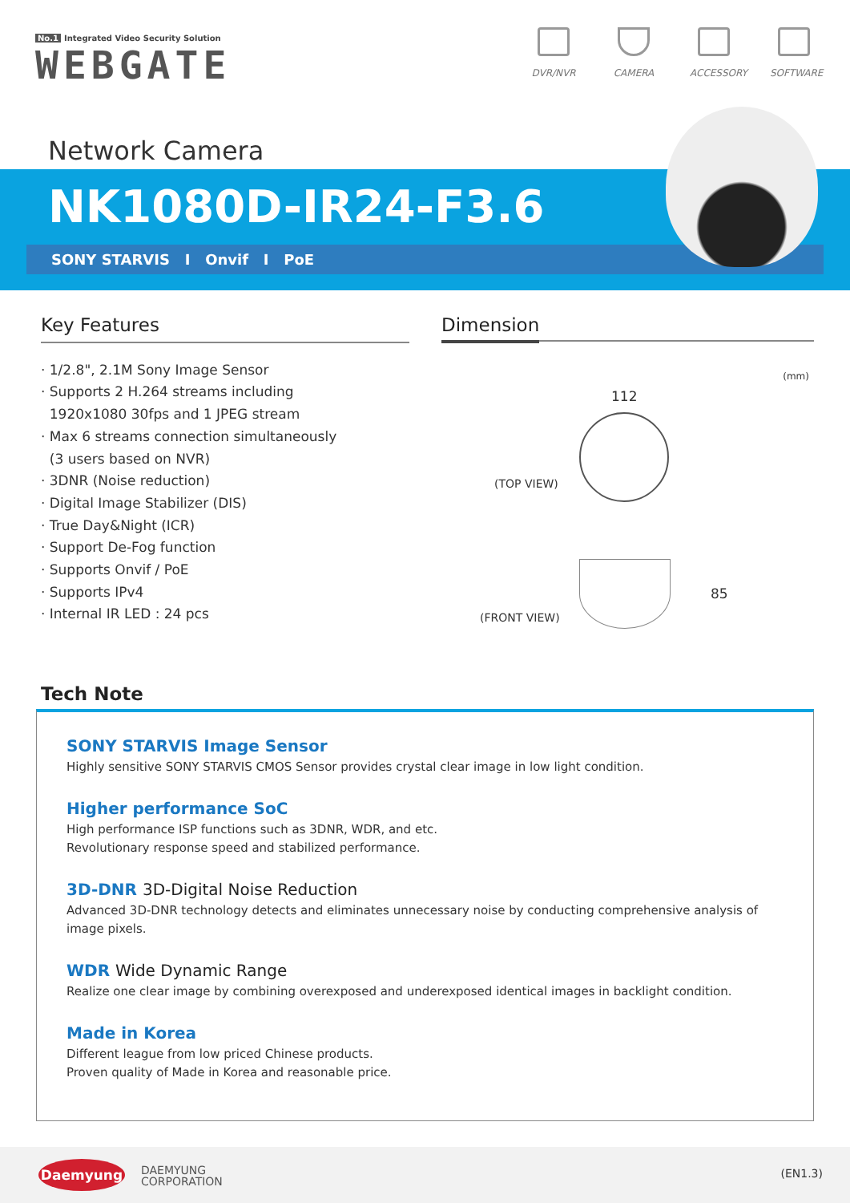No.1 Integrated Video Security Solution
WEBGATE
DVR/NVR CAMERA ACCESSORY
SOFTWARE
Network Camera
NK1080D-IR24-F3.6
SONY STARVIS I Onvif I PoE
Key Features
· 1/2.8", 2.1M Sony Image Sensor
· Supports 2 H.264 streams including
1920x1080 30fps and 1 JPEG stream
· Max 6 streams connection simultaneously
(3 users based on NVR)
· 3DNR (Noise reduction)
· Digital Image Stabilizer (DIS)
· True Day&Night (ICR)
· Support De-Fog function
· Supports Onvif / PoE
· Supports IPv4
· Internal IR LED : 24 pcs
Dimension
(mm)
112
(TOP VIEW)
85
(FRONT VIEW)
Tech Note
SONY STARVIS Image Sensor
Highly sensitive SONY STARVIS CMOS Sensor provides crystal clear image in low light condition.
Higher performance SoC
High performance ISP functions such as 3DNR, WDR, and etc.
Revolutionary response speed and stabilized performance.
3D-DNR 3D-Digital Noise Reduction
Advanced 3D-DNR technology detects and eliminates unnecessary noise by conducting comprehensive analysis of image pixels.
WDR Wide Dynamic Range
Realize one clear image by combining overexposed and underexposed identical images in backlight condition.
Made in Korea
Different league from low priced Chinese products.
Proven quality of Made in Korea and reasonable price.
Daemyung
DAEMYUNG
CORPORATION
(EN1.3)